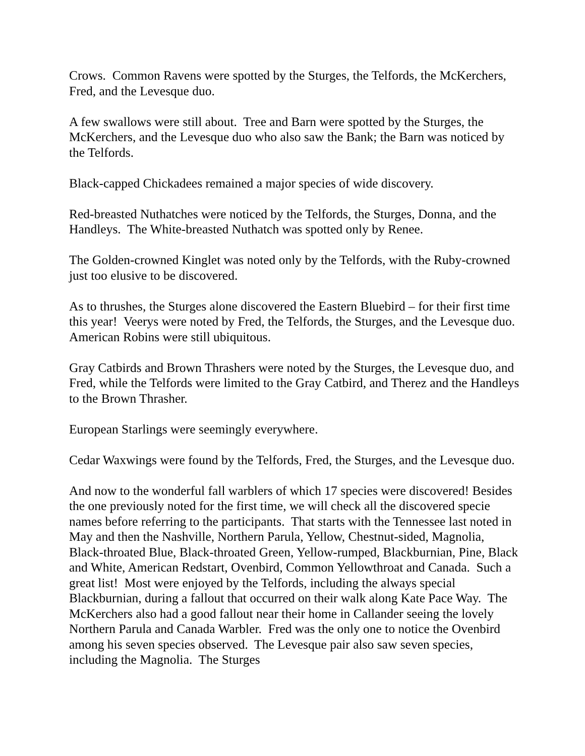Crows. Common Ravens were spotted by the Sturges, the Telfords, the McKerchers, Fred, and the Levesque duo.
A few swallows were still about. Tree and Barn were spotted by the Sturges, the McKerchers, and the Levesque duo who also saw the Bank; the Barn was noticed by the Telfords.
Black-capped Chickadees remained a major species of wide discovery.
Red-breasted Nuthatches were noticed by the Telfords, the Sturges, Donna, and the Handleys. The White-breasted Nuthatch was spotted only by Renee.
The Golden-crowned Kinglet was noted only by the Telfords, with the Ruby-crowned just too elusive to be discovered.
As to thrushes, the Sturges alone discovered the Eastern Bluebird – for their first time this year! Veerys were noted by Fred, the Telfords, the Sturges, and the Levesque duo. American Robins were still ubiquitous.
Gray Catbirds and Brown Thrashers were noted by the Sturges, the Levesque duo, and Fred, while the Telfords were limited to the Gray Catbird, and Therez and the Handleys to the Brown Thrasher.
European Starlings were seemingly everywhere.
Cedar Waxwings were found by the Telfords, Fred, the Sturges, and the Levesque duo.
And now to the wonderful fall warblers of which 17 species were discovered! Besides the one previously noted for the first time, we will check all the discovered specie names before referring to the participants. That starts with the Tennessee last noted in May and then the Nashville, Northern Parula, Yellow, Chestnut-sided, Magnolia, Black-throated Blue, Black-throated Green, Yellow-rumped, Blackburnian, Pine, Black and White, American Redstart, Ovenbird, Common Yellowthroat and Canada. Such a great list! Most were enjoyed by the Telfords, including the always special Blackburnian, during a fallout that occurred on their walk along Kate Pace Way. The McKerchers also had a good fallout near their home in Callander seeing the lovely Northern Parula and Canada Warbler. Fred was the only one to notice the Ovenbird among his seven species observed. The Levesque pair also saw seven species, including the Magnolia. The Sturges